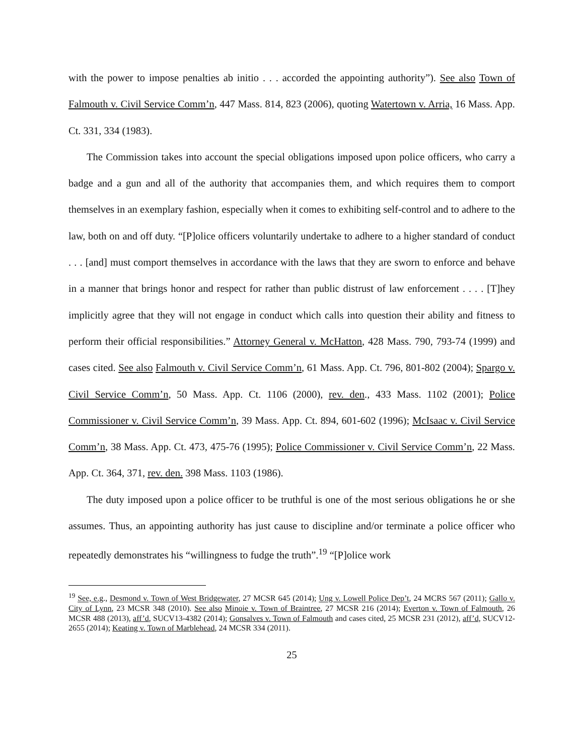with the power to impose penalties ab initio . . . accorded the appointing authority”). See also Town of Falmouth v. Civil Service Comm’n, 447 Mass. 814, 823 (2006), quoting Watertown v. Arria, 16 Mass. App. Ct. 331, 334 (1983).
The Commission takes into account the special obligations imposed upon police officers, who carry a badge and a gun and all of the authority that accompanies them, and which requires them to comport themselves in an exemplary fashion, especially when it comes to exhibiting self-control and to adhere to the law, both on and off duty. “[P]olice officers voluntarily undertake to adhere to a higher standard of conduct . . . [and] must comport themselves in accordance with the laws that they are sworn to enforce and behave in a manner that brings honor and respect for rather than public distrust of law enforcement . . . . [T]hey implicitly agree that they will not engage in conduct which calls into question their ability and fitness to perform their official responsibilities.” Attorney General v. McHatton, 428 Mass. 790, 793-74 (1999) and cases cited. See also Falmouth v. Civil Service Comm’n, 61 Mass. App. Ct. 796, 801-802 (2004); Spargo v. Civil Service Comm’n, 50 Mass. App. Ct. 1106 (2000), rev. den., 433 Mass. 1102 (2001); Police Commissioner v. Civil Service Comm’n, 39 Mass. App. Ct. 894, 601-602 (1996); McIsaac v. Civil Service Comm’n, 38 Mass. App. Ct. 473, 475-76 (1995); Police Commissioner v. Civil Service Comm’n, 22 Mass. App. Ct. 364, 371, rev. den. 398 Mass. 1103 (1986).
The duty imposed upon a police officer to be truthful is one of the most serious obligations he or she assumes. Thus, an appointing authority has just cause to discipline and/or terminate a police officer who repeatedly demonstrates his “willingness to fudge the truth”.<sup>19</sup> “[P]olice work
<sup>19</sup> See, e.g., Desmond v. Town of West Bridgewater, 27 MCSR 645 (2014); Ung v. Lowell Police Dep’t, 24 MCRS 567 (2011); Gallo v. City of Lynn, 23 MCSR 348 (2010). See also Minoie v. Town of Braintree, 27 MCSR 216 (2014); Everton v. Town of Falmouth, 26 MCSR 488 (2013), aff’d, SUCV13-4382 (2014); Gonsalves v. Town of Falmouth and cases cited, 25 MCSR 231 (2012), aff’d, SUCV12-2655 (2014); Keating v. Town of Marblehead, 24 MCSR 334 (2011).
25